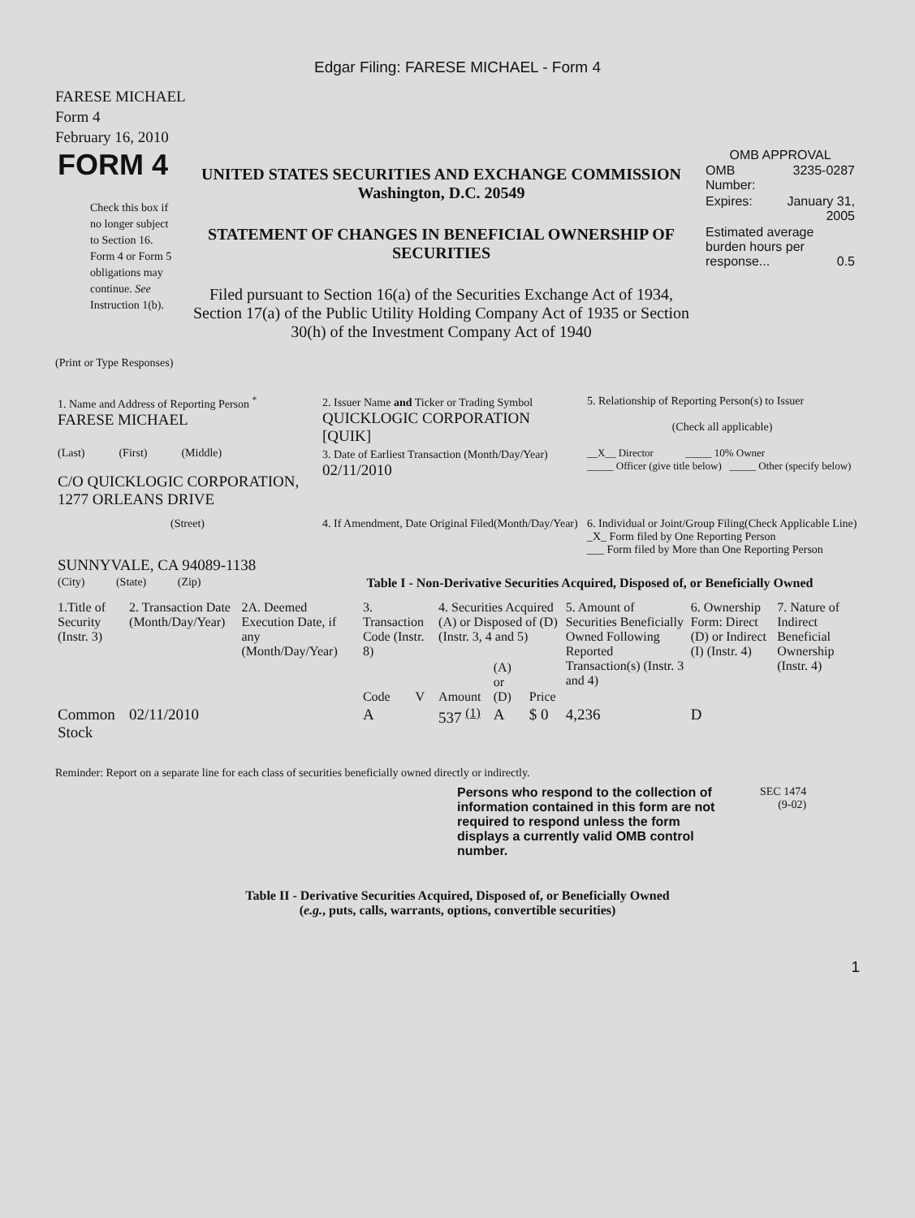Edgar Filing: FARESE MICHAEL - Form 4
FARESE MICHAEL
Form 4
February 16, 2010
| FORM 4 Check this box if no longer subject to Section 16. Form 4 or Form 5 obligations may continue. See Instruction 1(b). | UNITED STATES SECURITIES AND EXCHANGE COMMISSION Washington, D.C. 20549 STATEMENT OF CHANGES IN BENEFICIAL OWNERSHIP OF SECURITIES Filed pursuant to Section 16(a) of the Securities Exchange Act of 1934, Section 17(a) of the Public Utility Holding Company Act of 1935 or Section 30(h) of the Investment Company Act of 1940 | OMB APPROVAL / OMB Number: / 3235-0287 / / Expires: / January 31, 2005 / / Estimated average burden hours per response... 0.5 / / |
(Print or Type Responses)
| 1. Name and Address of Reporting Person <sup>*</sup> FARESE MICHAEL | 2. Issuer Name and Ticker or Trading Symbol QUICKLOGIC CORPORATION [QUIK] | 5. Relationship of Reporting Person(s) to Issuer (Check all applicable) |
| (Last) (First) (Middle) C/O QUICKLOGIC CORPORATION, 1277 ORLEANS DRIVE | 3. Date of Earliest Transaction (Month/Day/Year) 02/11/2010 | __X__ Director _____ 10% Owner _____ Officer (give title below) _____ Other (specify below) |
| (Street) SUNNYVALE, CA 94089-1138 | 4. If Amendment, Date Original Filed(Month/Day/Year) | 6. Individual or Joint/Group Filing(Check Applicable Line) _X_ Form filed by One Reporting Person ___ Form filed by More than One Reporting Person |
| (City) (State) (Zip) | Table I - Non-Derivative Securities Acquired, Disposed of, or Beneficially Owned | |
| 1.Title of Security (Instr. 3) | 2. Transaction Date (Month/Day/Year) | 2A. Deemed Execution Date, if any (Month/Day/Year) | 3. Transaction Code (Instr. 8) | | 4. Securities Acquired (A) or Disposed of (D) (Instr. 3, 4 and 5) | | | 5. Amount of Securities Beneficially Owned Following Reported Transaction(s) (Instr. 3 and 4) | 6. Ownership Form: Direct (D) or Indirect (I) (Instr. 4) | 7. Nature of Indirect Beneficial Ownership (Instr. 4) |
| --- | --- | --- | --- | --- | --- | --- | --- | --- | --- | --- |
| | | | Code | V | Amount | (A) or (D) | Price | | | |
| Common Stock | 02/11/2010 | | A | | 537 <sup>(1)</sup> | A | $ 0 | 4,236 | D | |
Reminder: Report on a separate line for each class of securities beneficially owned directly or indirectly.
| Persons who respond to the collection of information contained in this form are not required to respond unless the form displays a currently valid OMB control number. | SEC 1474 (9-02) |
Table II - Derivative Securities Acquired, Disposed of, or Beneficially Owned
(e.g., puts, calls, warrants, options, convertible securities)
1